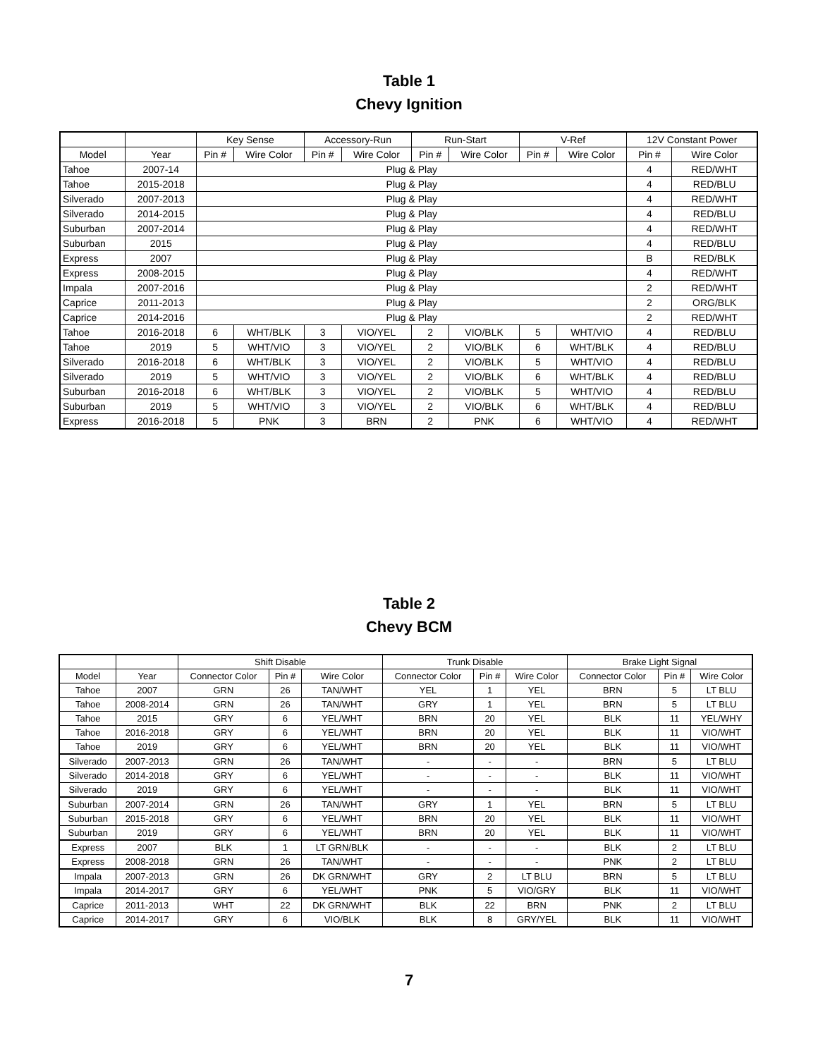Table 1
Chevy Ignition
| | | Key Sense | | Accessory-Run | | Run-Start | | V-Ref | | 12V Constant Power | |
| --- | --- | --- | --- | --- | --- | --- | --- | --- | --- | --- | --- |
| Model | Year | Pin # | Wire Color | Pin # | Wire Color | Pin # | Wire Color | Pin # | Wire Color | Pin # | Wire Color |
| Tahoe | 2007-14 | Plug & Play | | | | | | | | 4 | RED/WHT |
| Tahoe | 2015-2018 | Plug & Play | | | | | | | | 4 | RED/BLU |
| Silverado | 2007-2013 | Plug & Play | | | | | | | | 4 | RED/WHT |
| Silverado | 2014-2015 | Plug & Play | | | | | | | | 4 | RED/BLU |
| Suburban | 2007-2014 | Plug & Play | | | | | | | | 4 | RED/WHT |
| Suburban | 2015 | Plug & Play | | | | | | | | 4 | RED/BLU |
| Express | 2007 | Plug & Play | | | | | | | | B | RED/BLK |
| Express | 2008-2015 | Plug & Play | | | | | | | | 4 | RED/WHT |
| Impala | 2007-2016 | Plug & Play | | | | | | | | 2 | RED/WHT |
| Caprice | 2011-2013 | Plug & Play | | | | | | | | 2 | ORG/BLK |
| Caprice | 2014-2016 | Plug & Play | | | | | | | | 2 | RED/WHT |
| Tahoe | 2016-2018 | 6 | WHT/BLK | 3 | VIO/YEL | 2 | VIO/BLK | 5 | WHT/VIO | 4 | RED/BLU |
| Tahoe | 2019 | 5 | WHT/VIO | 3 | VIO/YEL | 2 | VIO/BLK | 6 | WHT/BLK | 4 | RED/BLU |
| Silverado | 2016-2018 | 6 | WHT/BLK | 3 | VIO/YEL | 2 | VIO/BLK | 5 | WHT/VIO | 4 | RED/BLU |
| Silverado | 2019 | 5 | WHT/VIO | 3 | VIO/YEL | 2 | VIO/BLK | 6 | WHT/BLK | 4 | RED/BLU |
| Suburban | 2016-2018 | 6 | WHT/BLK | 3 | VIO/YEL | 2 | VIO/BLK | 5 | WHT/VIO | 4 | RED/BLU |
| Suburban | 2019 | 5 | WHT/VIO | 3 | VIO/YEL | 2 | VIO/BLK | 6 | WHT/BLK | 4 | RED/BLU |
| Express | 2016-2018 | 5 | PNK | 3 | BRN | 2 | PNK | 6 | WHT/VIO | 4 | RED/WHT |
Table 2
Chevy BCM
| | | Shift Disable | | | Trunk Disable | | | Brake Light Signal | | |
| Model | Year | Connector Color | Pin # | Wire Color | Connector Color | Pin # | Wire Color | Connector Color | Pin # | Wire Color |
| Tahoe | 2007 | GRN | 26 | TAN/WHT | YEL | 1 | YEL | BRN | 5 | LT BLU |
| Tahoe | 2008-2014 | GRN | 26 | TAN/WHT | GRY | 1 | YEL | BRN | 5 | LT BLU |
| Tahoe | 2015 | GRY | 6 | YEL/WHT | BRN | 20 | YEL | BLK | 11 | YEL/WHY |
| Tahoe | 2016-2018 | GRY | 6 | YEL/WHT | BRN | 20 | YEL | BLK | 11 | VIO/WHT |
| Tahoe | 2019 | GRY | 6 | YEL/WHT | BRN | 20 | YEL | BLK | 11 | VIO/WHT |
| Silverado | 2007-2013 | GRN | 26 | TAN/WHT | - | - | - | BRN | 5 | LT BLU |
| Silverado | 2014-2018 | GRY | 6 | YEL/WHT | - | - | - | BLK | 11 | VIO/WHT |
| Silverado | 2019 | GRY | 6 | YEL/WHT | - | - | - | BLK | 11 | VIO/WHT |
| Suburban | 2007-2014 | GRN | 26 | TAN/WHT | GRY | 1 | YEL | BRN | 5 | LT BLU |
| Suburban | 2015-2018 | GRY | 6 | YEL/WHT | BRN | 20 | YEL | BLK | 11 | VIO/WHT |
| Suburban | 2019 | GRY | 6 | YEL/WHT | BRN | 20 | YEL | BLK | 11 | VIO/WHT |
| Express | 2007 | BLK | 1 | LT GRN/BLK | - | - | - | BLK | 2 | LT BLU |
| Express | 2008-2018 | GRN | 26 | TAN/WHT | - | - | - | PNK | 2 | LT BLU |
| Impala | 2007-2013 | GRN | 26 | DK GRN/WHT | GRY | 2 | LT BLU | BRN | 5 | LT BLU |
| Impala | 2014-2017 | GRY | 6 | YEL/WHT | PNK | 5 | VIO/GRY | BLK | 11 | VIO/WHT |
| Caprice | 2011-2013 | WHT | 22 | DK GRN/WHT | BLK | 22 | BRN | PNK | 2 | LT BLU |
| Caprice | 2014-2017 | GRY | 6 | VIO/BLK | BLK | 8 | GRY/YEL | BLK | 11 | VIO/WHT |
7